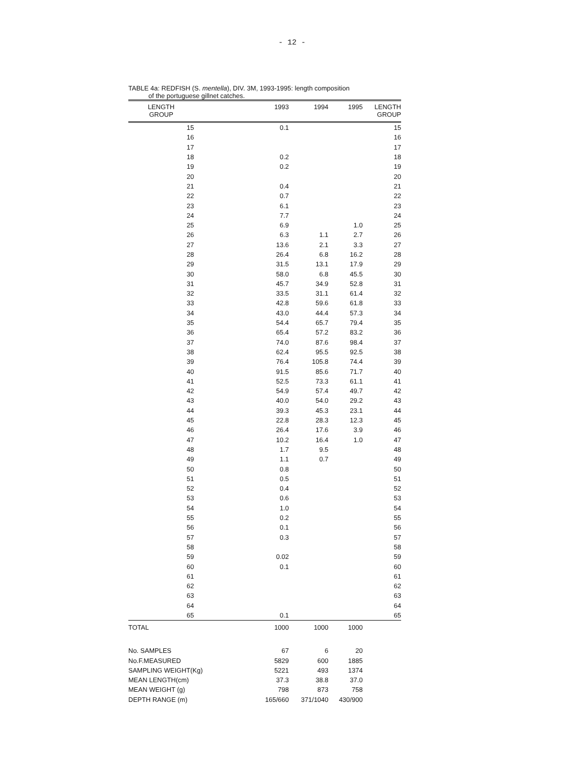- 12 -
TABLE 4a: REDFISH (S. mentella), DIV. 3M, 1993-1995: length composition
of the portuguese gillnet catches.
| LENGTH GROUP | 1993 | 1994 | 1995 | LENGTH GROUP |
| --- | --- | --- | --- | --- |
| 15 | 0.1 | | | 15 |
| 16 | | | | 16 |
| 17 | | | | 17 |
| 18 | 0.2 | | | 18 |
| 19 | 0.2 | | | 19 |
| 20 | | | | 20 |
| 21 | 0.4 | | | 21 |
| 22 | 0.7 | | | 22 |
| 23 | 6.1 | | | 23 |
| 24 | 7.7 | | | 24 |
| 25 | 6.9 | | 1.0 | 25 |
| 26 | 6.3 | 1.1 | 2.7 | 26 |
| 27 | 13.6 | 2.1 | 3.3 | 27 |
| 28 | 26.4 | 6.8 | 16.2 | 28 |
| 29 | 31.5 | 13.1 | 17.9 | 29 |
| 30 | 58.0 | 6.8 | 45.5 | 30 |
| 31 | 45.7 | 34.9 | 52.8 | 31 |
| 32 | 33.5 | 31.1 | 61.4 | 32 |
| 33 | 42.8 | 59.6 | 61.8 | 33 |
| 34 | 43.0 | 44.4 | 57.3 | 34 |
| 35 | 54.4 | 65.7 | 79.4 | 35 |
| 36 | 65.4 | 57.2 | 83.2 | 36 |
| 37 | 74.0 | 87.6 | 98.4 | 37 |
| 38 | 62.4 | 95.5 | 92.5 | 38 |
| 39 | 76.4 | 105.8 | 74.4 | 39 |
| 40 | 91.5 | 85.6 | 71.7 | 40 |
| 41 | 52.5 | 73.3 | 61.1 | 41 |
| 42 | 54.9 | 57.4 | 49.7 | 42 |
| 43 | 40.0 | 54.0 | 29.2 | 43 |
| 44 | 39.3 | 45.3 | 23.1 | 44 |
| 45 | 22.8 | 28.3 | 12.3 | 45 |
| 46 | 26.4 | 17.6 | 3.9 | 46 |
| 47 | 10.2 | 16.4 | 1.0 | 47 |
| 48 | 1.7 | 9.5 | | 48 |
| 49 | 1.1 | 0.7 | | 49 |
| 50 | 0.8 | | | 50 |
| 51 | 0.5 | | | 51 |
| 52 | 0.4 | | | 52 |
| 53 | 0.6 | | | 53 |
| 54 | 1.0 | | | 54 |
| 55 | 0.2 | | | 55 |
| 56 | 0.1 | | | 56 |
| 57 | 0.3 | | | 57 |
| 58 | | | | 58 |
| 59 | 0.02 | | | 59 |
| 60 | 0.1 | | | 60 |
| 61 | | | | 61 |
| 62 | | | | 62 |
| 63 | | | | 63 |
| 64 | | | | 64 |
| 65 | 0.1 | | | 65 |
| TOTAL | 1000 | 1000 | 1000 | |
| No. SAMPLES | 67 | 6 | 20 | |
| No.F.MEASURED | 5829 | 600 | 1885 | |
| SAMPLING WEIGHT(Kg) | 5221 | 493 | 1374 | |
| MEAN LENGTH(cm) | 37.3 | 38.8 | 37.0 | |
| MEAN WEIGHT (g) | 798 | 873 | 758 | |
| DEPTH RANGE (m) | 165/660 | 371/1040 | 430/900 | |